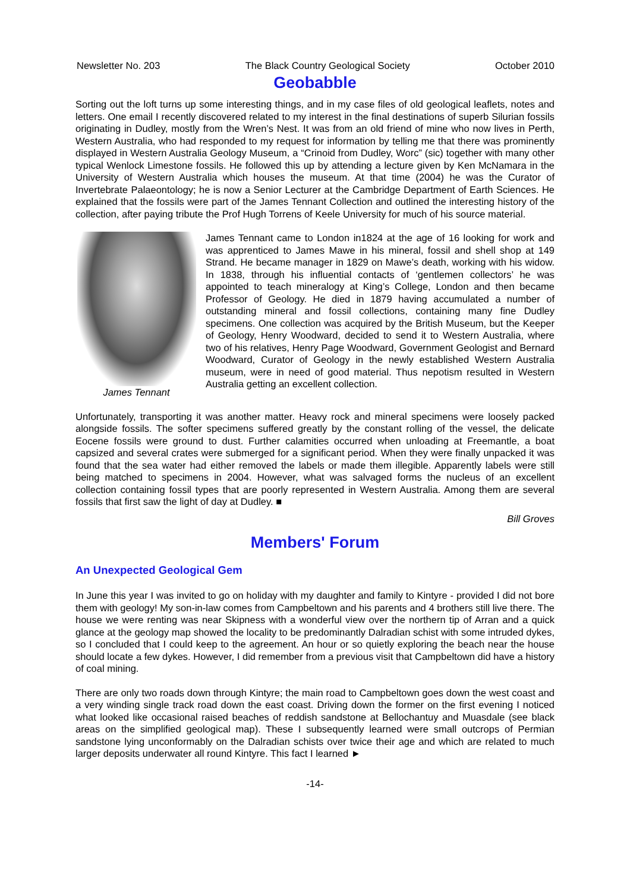Newsletter No. 203 The Black Country Geological Society October 2010
Geobabble
Sorting out the loft turns up some interesting things, and in my case files of old geological leaflets, notes and letters. One email I recently discovered related to my interest in the final destinations of superb Silurian fossils originating in Dudley, mostly from the Wren’s Nest. It was from an old friend of mine who now lives in Perth, Western Australia, who had responded to my request for information by telling me that there was prominently displayed in Western Australia Geology Museum, a “Crinoid from Dudley, Worc” (sic) together with many other typical Wenlock Limestone fossils. He followed this up by attending a lecture given by Ken McNamara in the University of Western Australia which houses the museum. At that time (2004) he was the Curator of Invertebrate Palaeontology; he is now a Senior Lecturer at the Cambridge Department of Earth Sciences. He explained that the fossils were part of the James Tennant Collection and outlined the interesting history of the collection, after paying tribute the Prof Hugh Torrens of Keele University for much of his source material.
James Tennant James Tennant came to London in1824 at the age of 16 looking for work and was apprenticed to James Mawe in his mineral, fossil and shell shop at 149 Strand. He became manager in 1829 on Mawe’s death, working with his widow. In 1838, through his influential contacts of ‘gentlemen collectors’ he was appointed to teach mineralogy at King’s College, London and then became Professor of Geology. He died in 1879 having accumulated a number of outstanding mineral and fossil collections, containing many fine Dudley specimens. One collection was acquired by the British Museum, but the Keeper of Geology, Henry Woodward, decided to send it to Western Australia, where two of his relatives, Henry Page Woodward, Government Geologist and Bernard Woodward, Curator of Geology in the newly established Western Australia museum, were in need of good material. Thus nepotism resulted in Western Australia getting an excellent collection.
Unfortunately, transporting it was another matter. Heavy rock and mineral specimens were loosely packed alongside fossils. The softer specimens suffered greatly by the constant rolling of the vessel, the delicate Eocene fossils were ground to dust. Further calamities occurred when unloading at Freemantle, a boat capsized and several crates were submerged for a significant period. When they were finally unpacked it was found that the sea water had either removed the labels or made them illegible. Apparently labels were still being matched to specimens in 2004. However, what was salvaged forms the nucleus of an excellent collection containing fossil types that are poorly represented in Western Australia. Among them are several fossils that first saw the light of day at Dudley. ■
Bill Groves
Members' Forum
An Unexpected Geological Gem
In June this year I was invited to go on holiday with my daughter and family to Kintyre - provided I did not bore them with geology! My son-in-law comes from Campbeltown and his parents and 4 brothers still live there. The house we were renting was near Skipness with a wonderful view over the northern tip of Arran and a quick glance at the geology map showed the locality to be predominantly Dalradian schist with some intruded dykes, so I concluded that I could keep to the agreement. An hour or so quietly exploring the beach near the house should locate a few dykes. However, I did remember from a previous visit that Campbeltown did have a history of coal mining.
There are only two roads down through Kintyre; the main road to Campbeltown goes down the west coast and a very winding single track road down the east coast. Driving down the former on the first evening I noticed what looked like occasional raised beaches of reddish sandstone at Bellochantuy and Muasdale (see black areas on the simplified geological map). These I subsequently learned were small outcrops of Permian sandstone lying unconformably on the Dalradian schists over twice their age and which are related to much larger deposits underwater all round Kintyre. This fact I learned ►
-14-